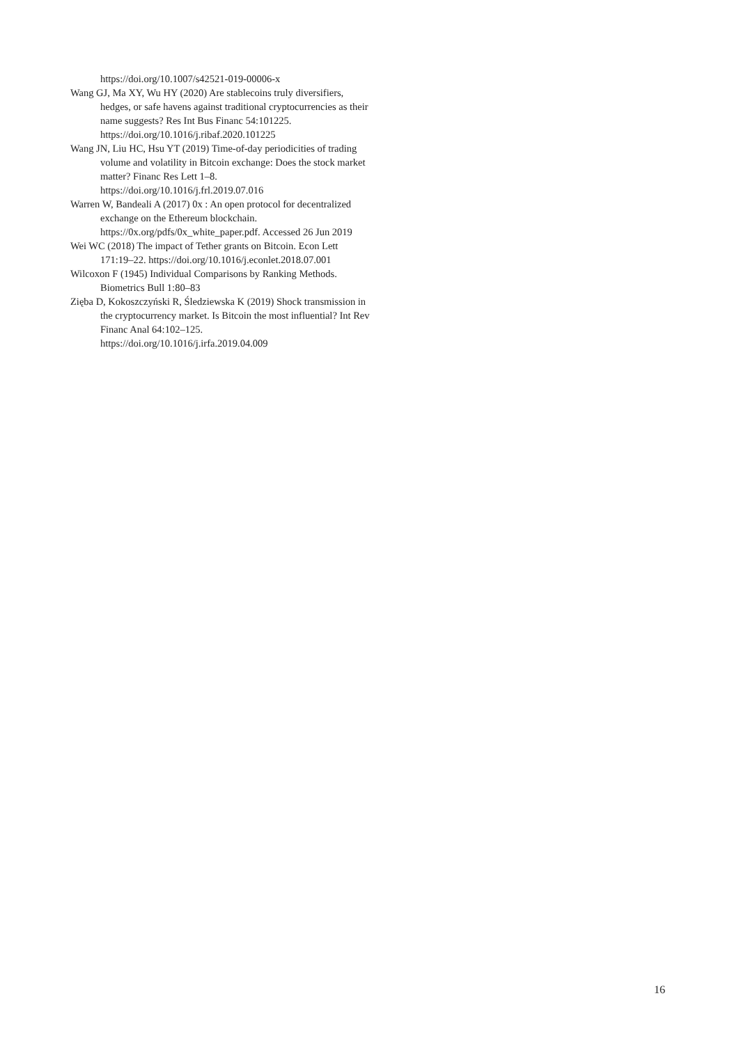https://doi.org/10.1007/s42521-019-00006-x
Wang GJ, Ma XY, Wu HY (2020) Are stablecoins truly diversifiers, hedges, or safe havens against traditional cryptocurrencies as their name suggests? Res Int Bus Financ 54:101225. https://doi.org/10.1016/j.ribaf.2020.101225
Wang JN, Liu HC, Hsu YT (2019) Time-of-day periodicities of trading volume and volatility in Bitcoin exchange: Does the stock market matter? Financ Res Lett 1–8. https://doi.org/10.1016/j.frl.2019.07.016
Warren W, Bandeali A (2017) 0x : An open protocol for decentralized exchange on the Ethereum blockchain. https://0x.org/pdfs/0x_white_paper.pdf. Accessed 26 Jun 2019
Wei WC (2018) The impact of Tether grants on Bitcoin. Econ Lett 171:19–22. https://doi.org/10.1016/j.econlet.2018.07.001
Wilcoxon F (1945) Individual Comparisons by Ranking Methods. Biometrics Bull 1:80–83
Zięba D, Kokoszczyński R, Śledziewska K (2019) Shock transmission in the cryptocurrency market. Is Bitcoin the most influential? Int Rev Financ Anal 64:102–125. https://doi.org/10.1016/j.irfa.2019.04.009
16